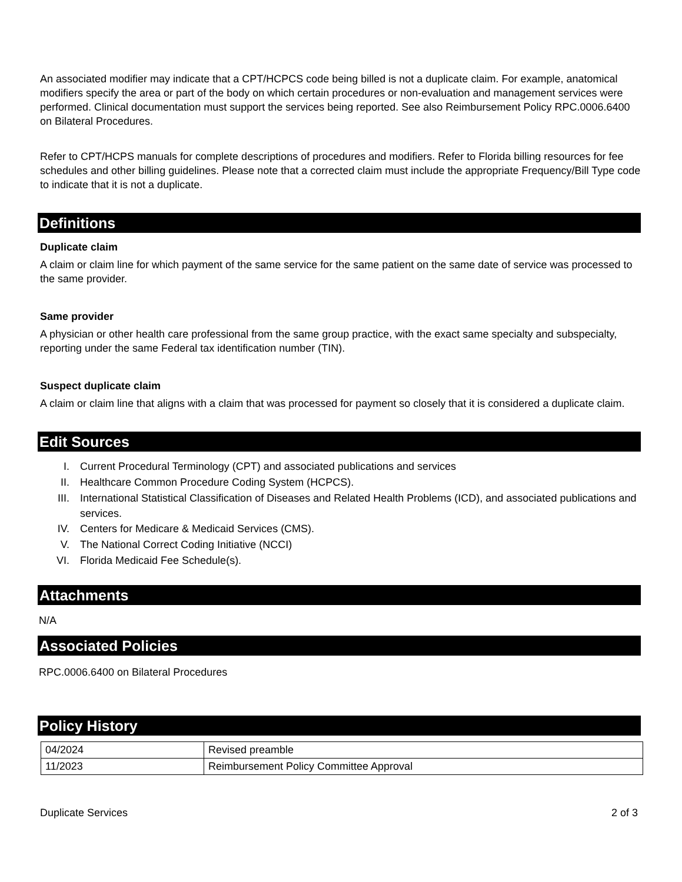An associated modifier may indicate that a CPT/HCPCS code being billed is not a duplicate claim. For example, anatomical modifiers specify the area or part of the body on which certain procedures or non-evaluation and management services were performed. Clinical documentation must support the services being reported. See also Reimbursement Policy RPC.0006.6400 on Bilateral Procedures.
Refer to CPT/HCPS manuals for complete descriptions of procedures and modifiers. Refer to Florida billing resources for fee schedules and other billing guidelines. Please note that a corrected claim must include the appropriate Frequency/Bill Type code to indicate that it is not a duplicate.
Definitions
Duplicate claim
A claim or claim line for which payment of the same service for the same patient on the same date of service was processed to the same provider.
Same provider
A physician or other health care professional from the same group practice, with the exact same specialty and subspecialty, reporting under the same Federal tax identification number (TIN).
Suspect duplicate claim
A claim or claim line that aligns with a claim that was processed for payment so closely that it is considered a duplicate claim.
Edit Sources
I. Current Procedural Terminology (CPT) and associated publications and services
II. Healthcare Common Procedure Coding System (HCPCS).
III. International Statistical Classification of Diseases and Related Health Problems (ICD), and associated publications and services.
IV. Centers for Medicare & Medicaid Services (CMS).
V. The National Correct Coding Initiative (NCCI)
VI. Florida Medicaid Fee Schedule(s).
Attachments
N/A
Associated Policies
RPC.0006.6400 on Bilateral Procedures
Policy History
| 04/2024 | Revised preamble |
| 11/2023 | Reimbursement Policy Committee Approval |
Duplicate Services 2 of 3